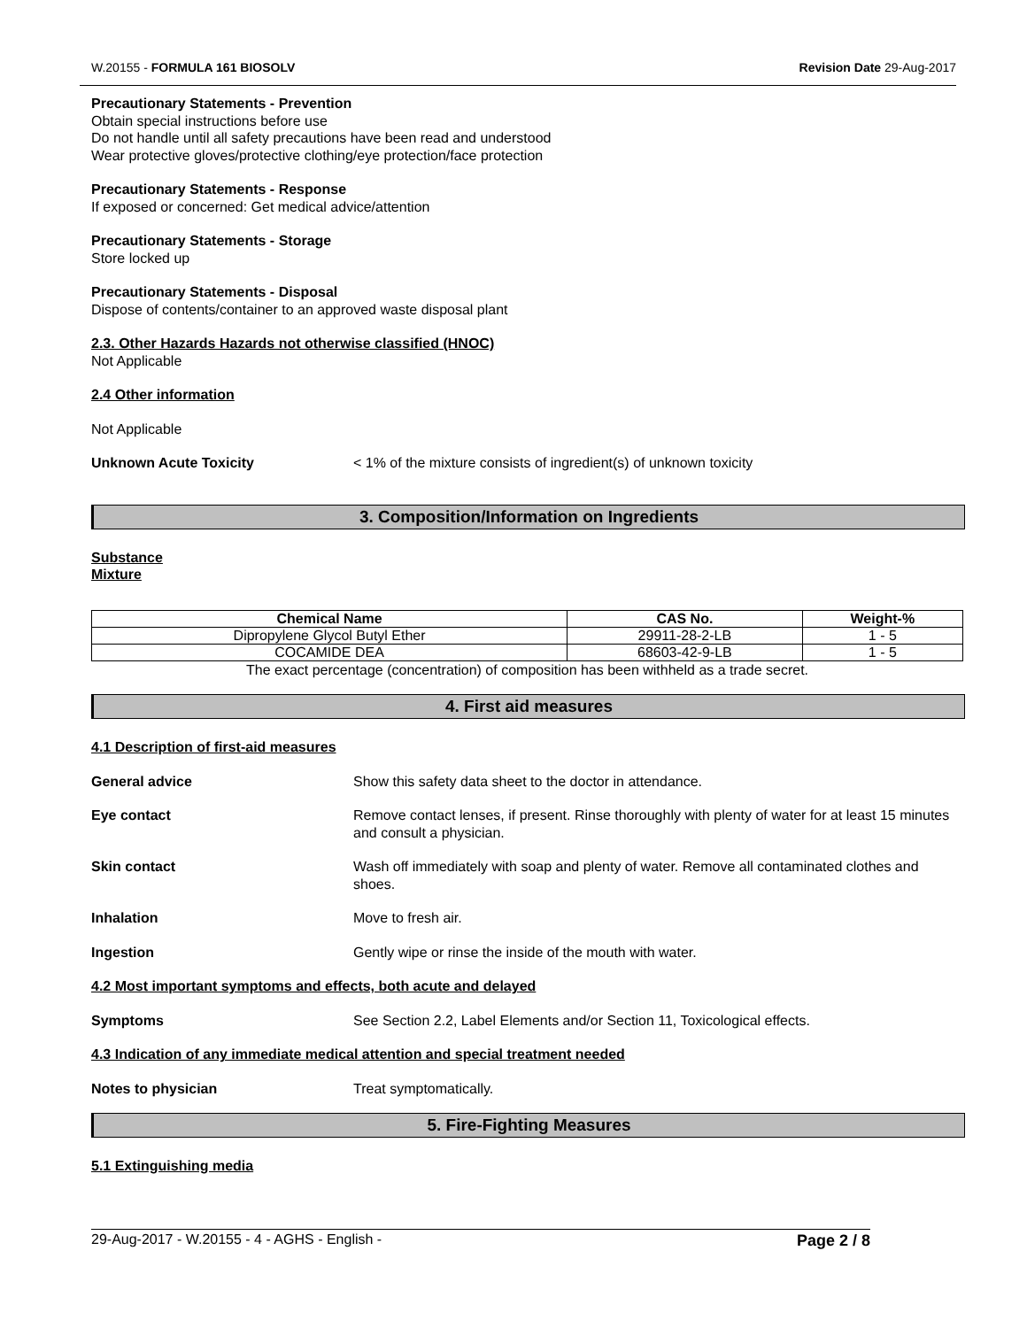W.20155 - FORMULA 161 BIOSOLV Revision Date 29-Aug-2017
Precautionary Statements - Prevention
Obtain special instructions before use
Do not handle until all safety precautions have been read and understood
Wear protective gloves/protective clothing/eye protection/face protection
Precautionary Statements - Response
If exposed or concerned: Get medical advice/attention
Precautionary Statements - Storage
Store locked up
Precautionary Statements - Disposal
Dispose of contents/container to an approved waste disposal plant
2.3. Other Hazards Hazards not otherwise classified (HNOC)
Not Applicable
2.4 Other information
Not Applicable
Unknown Acute Toxicity < 1% of the mixture consists of ingredient(s) of unknown toxicity
3. Composition/Information on Ingredients
Substance
Mixture
| Chemical Name | CAS No. | Weight-% |
| --- | --- | --- |
| Dipropylene Glycol Butyl Ether | 29911-28-2-LB | 1 - 5 |
| COCAMIDE DEA | 68603-42-9-LB | 1 - 5 |
The exact percentage (concentration) of composition has been withheld as a trade secret.
4. First aid measures
4.1 Description of first-aid measures
General advice Show this safety data sheet to the doctor in attendance.
Eye contact Remove contact lenses, if present. Rinse thoroughly with plenty of water for at least 15 minutes and consult a physician.
Skin contact Wash off immediately with soap and plenty of water. Remove all contaminated clothes and shoes.
Inhalation Move to fresh air.
Ingestion Gently wipe or rinse the inside of the mouth with water.
4.2 Most important symptoms and effects, both acute and delayed
Symptoms See Section 2.2, Label Elements and/or Section 11, Toxicological effects.
4.3 Indication of any immediate medical attention and special treatment needed
Notes to physician Treat symptomatically.
5. Fire-Fighting Measures
5.1 Extinguishing media
29-Aug-2017 - W.20155 - 4 - AGHS - English - Page 2 / 8